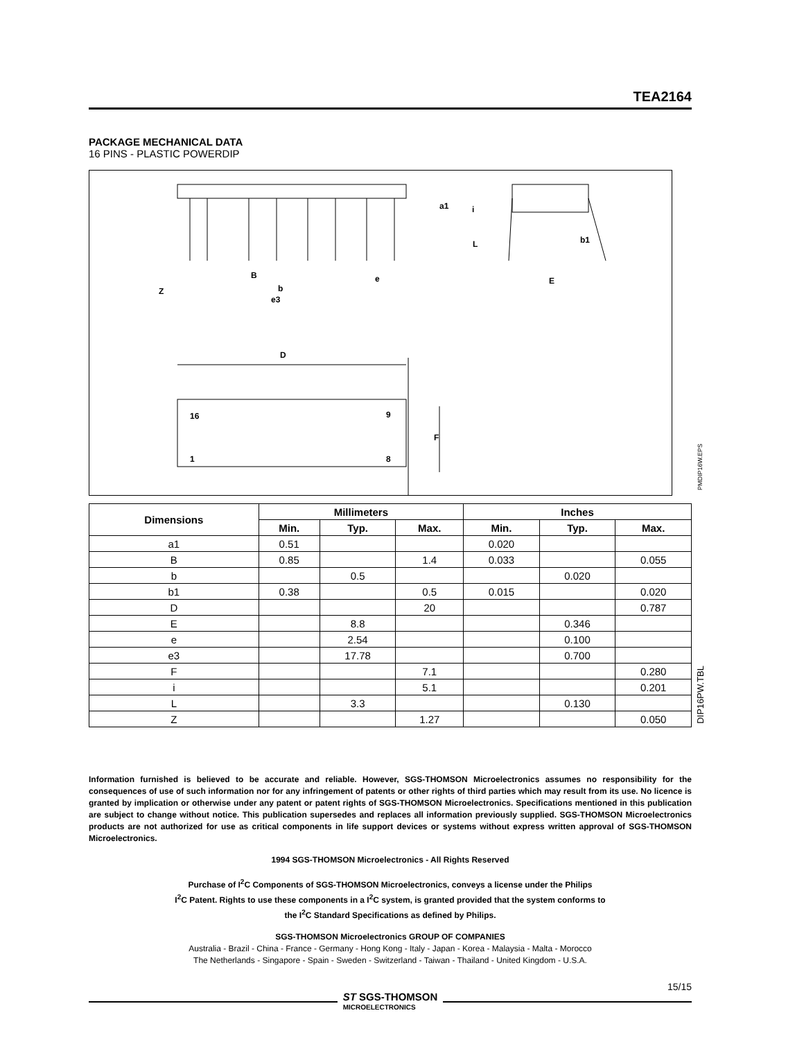TEA2164
PACKAGE MECHANICAL DATA
16 PINS - PLASTIC POWERDIP
b
B
e
Z
e3
a1
i
L
b1
E
D
F
16
9
1
8
PMDIP16W.EPS
| Dimensions | Millimeters | | | Inches | | |
| --- | --- | --- | --- | --- | --- | --- |
| | Min. | Typ. | Max. | Min. | Typ. | Max. |
| a1 | 0.51 | | | 0.020 | | |
| B | 0.85 | | 1.4 | 0.033 | | 0.055 |
| b | | 0.5 | | | 0.020 | |
| b1 | 0.38 | | 0.5 | 0.015 | | 0.020 |
| D | | | 20 | | | 0.787 |
| E | | 8.8 | | | 0.346 | |
| e | | 2.54 | | | 0.100 | |
| e3 | | 17.78 | | | 0.700 | |
| F | | | 7.1 | | | 0.280 |
| i | | | 5.1 | | | 0.201 |
| L | | 3.3 | | | 0.130 | |
| Z | | | 1.27 | | | 0.050 |
DIP16PW.TBL
Information furnished is believed to be accurate and reliable. However, SGS-THOMSON Microelectronics assumes no responsibility for the consequences of use of such information nor for any infringement of patents or other rights of third parties which may result from its use. No licence is granted by implication or otherwise under any patent or patent rights of SGS-THOMSON Microelectronics. Specifications mentioned in this publication are subject to change without notice. This publication supersedes and replaces all information previously supplied. SGS-THOMSON Microelectronics products are not authorized for use as critical components in life support devices or systems without express written approval of SGS-THOMSON Microelectronics.
1994 SGS-THOMSON Microelectronics - All Rights Reserved
Purchase of I<sup>2</sup>C Components of SGS-THOMSON Microelectronics, conveys a license under the Philips
I<sup>2</sup>C Patent. Rights to use these components in a I<sup>2</sup>C system, is granted provided that the system conforms to
the I<sup>2</sup>C Standard Specifications as defined by Philips.
SGS-THOMSON Microelectronics GROUP OF COMPANIES
Australia - Brazil - China - France - Germany - Hong Kong - Italy - Japan - Korea - Malaysia - Malta - Morocco
The Netherlands - Singapore - Spain - Sweden - Switzerland - Taiwan - Thailand - United Kingdom - U.S.A.
15/15
ST SGS-THOMSON
MICROELECTRONICS